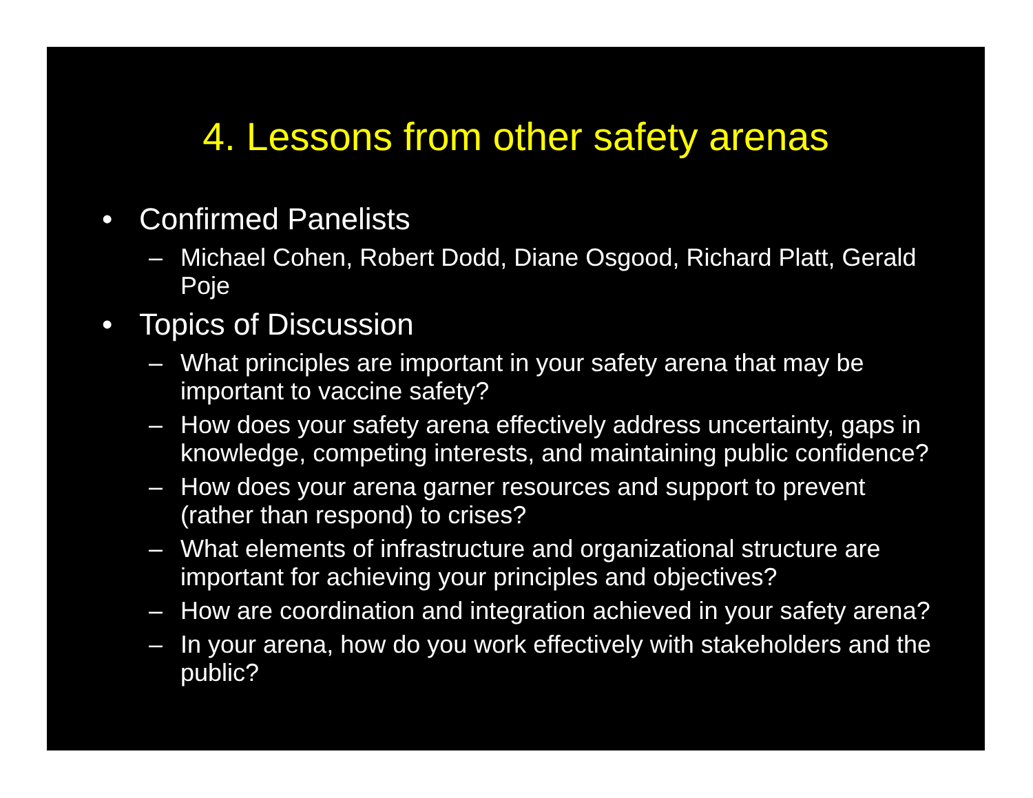4. Lessons from other safety arenas
• Confirmed Panelists
– Michael Cohen, Robert Dodd, Diane Osgood, Richard Platt, Gerald Poje
• Topics of Discussion
– What principles are important in your safety arena that may be important to vaccine safety?
– How does your safety arena effectively address uncertainty, gaps in knowledge, competing interests, and maintaining public confidence?
– How does your arena garner resources and support to prevent (rather than respond) to crises?
– What elements of infrastructure and organizational structure are important for achieving your principles and objectives?
– How are coordination and integration achieved in your safety arena?
– In your arena, how do you work effectively with stakeholders and the public?